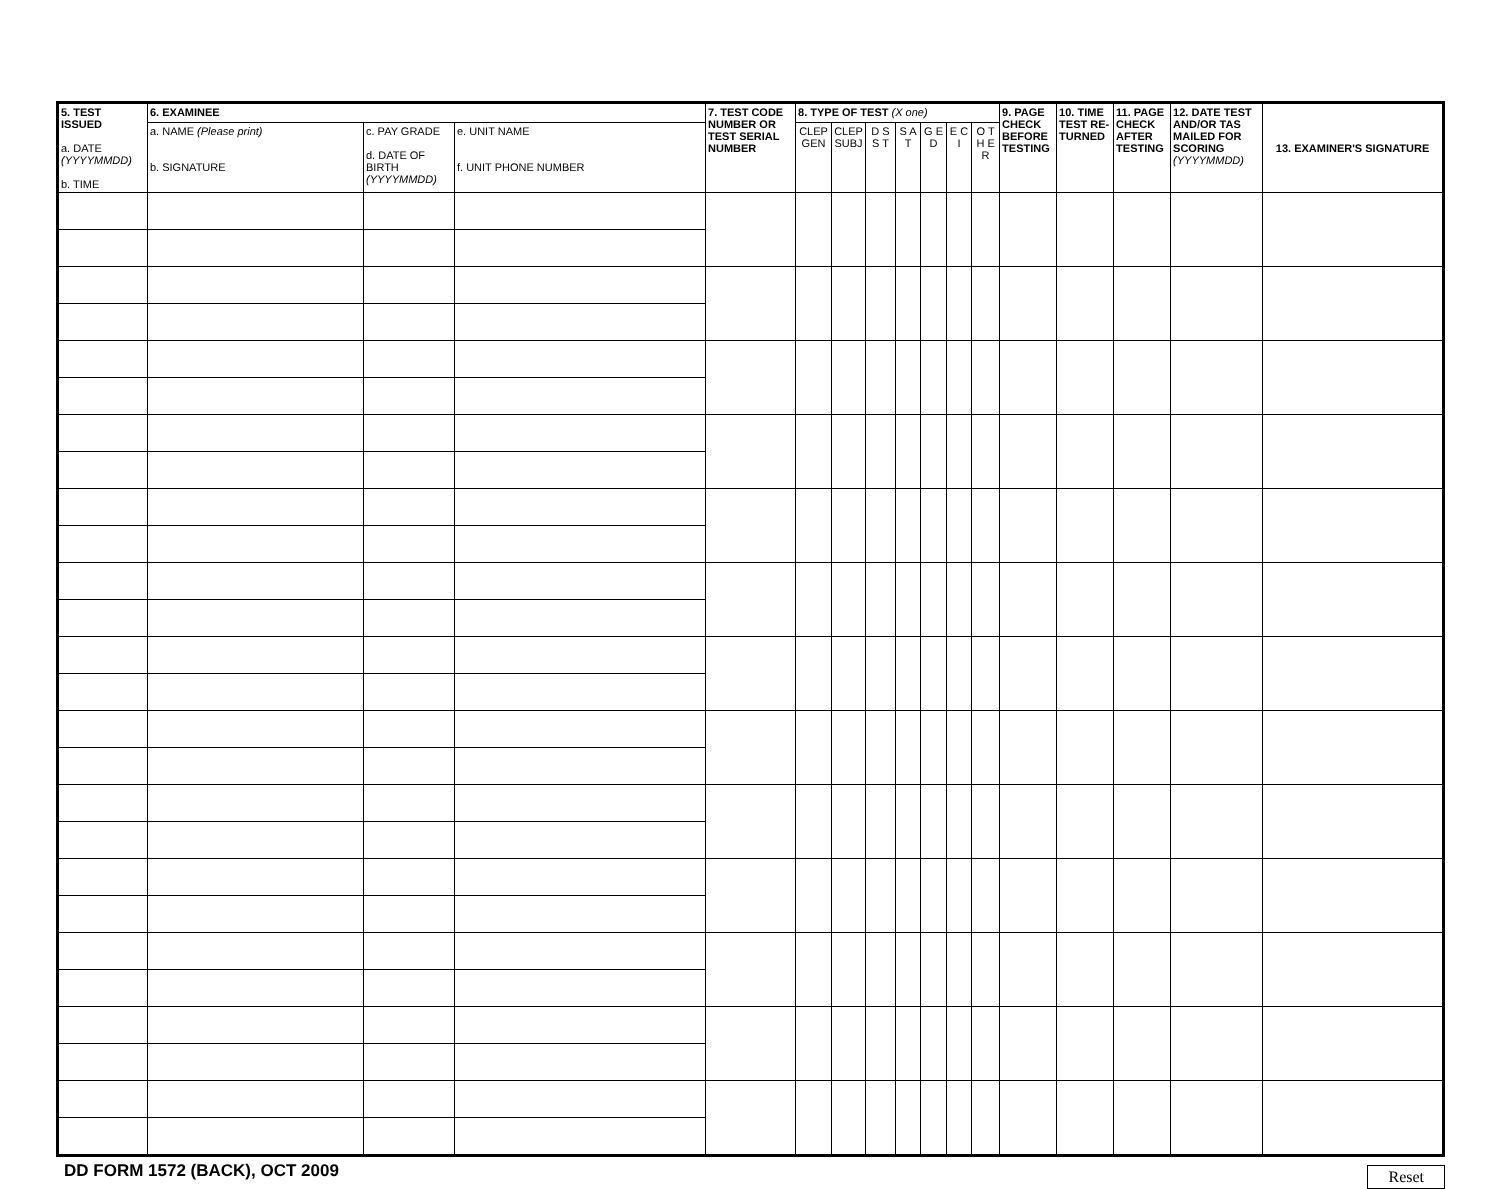| 5. TEST ISSUED a. DATE (YYYYMMDD) b. TIME | 6. EXAMINEE | | | 7. TEST CODE NUMBER OR TEST SERIAL NUMBER | 8. TYPE OF TEST (X one) | | | | | | | 9. PAGE CHECK BEFORE TESTING | 10. TIME TEST RE- TURNED | 11. PAGE CHECK AFTER TESTING | 12. DATE TEST AND/OR TAS MAILED FOR SCORING (YYYYMMDD) | 13. EXAMINER'S SIGNATURE |
| --- | --- | --- | --- | --- | --- | --- | --- | --- | --- | --- | --- | --- | --- | --- | --- | --- |
| | a. NAME (Please print) b. SIGNATURE | c. PAY GRADE d. DATE OF BIRTH (YYYYMMDD) | e. UNIT NAME f. UNIT PHONE NUMBER | | CLEP GEN | CLEP SUBJ | D S S T | S A T | G E D | E C I | O T H E R | | | | | |
DD FORM 1572 (BACK), OCT 2009 Reset